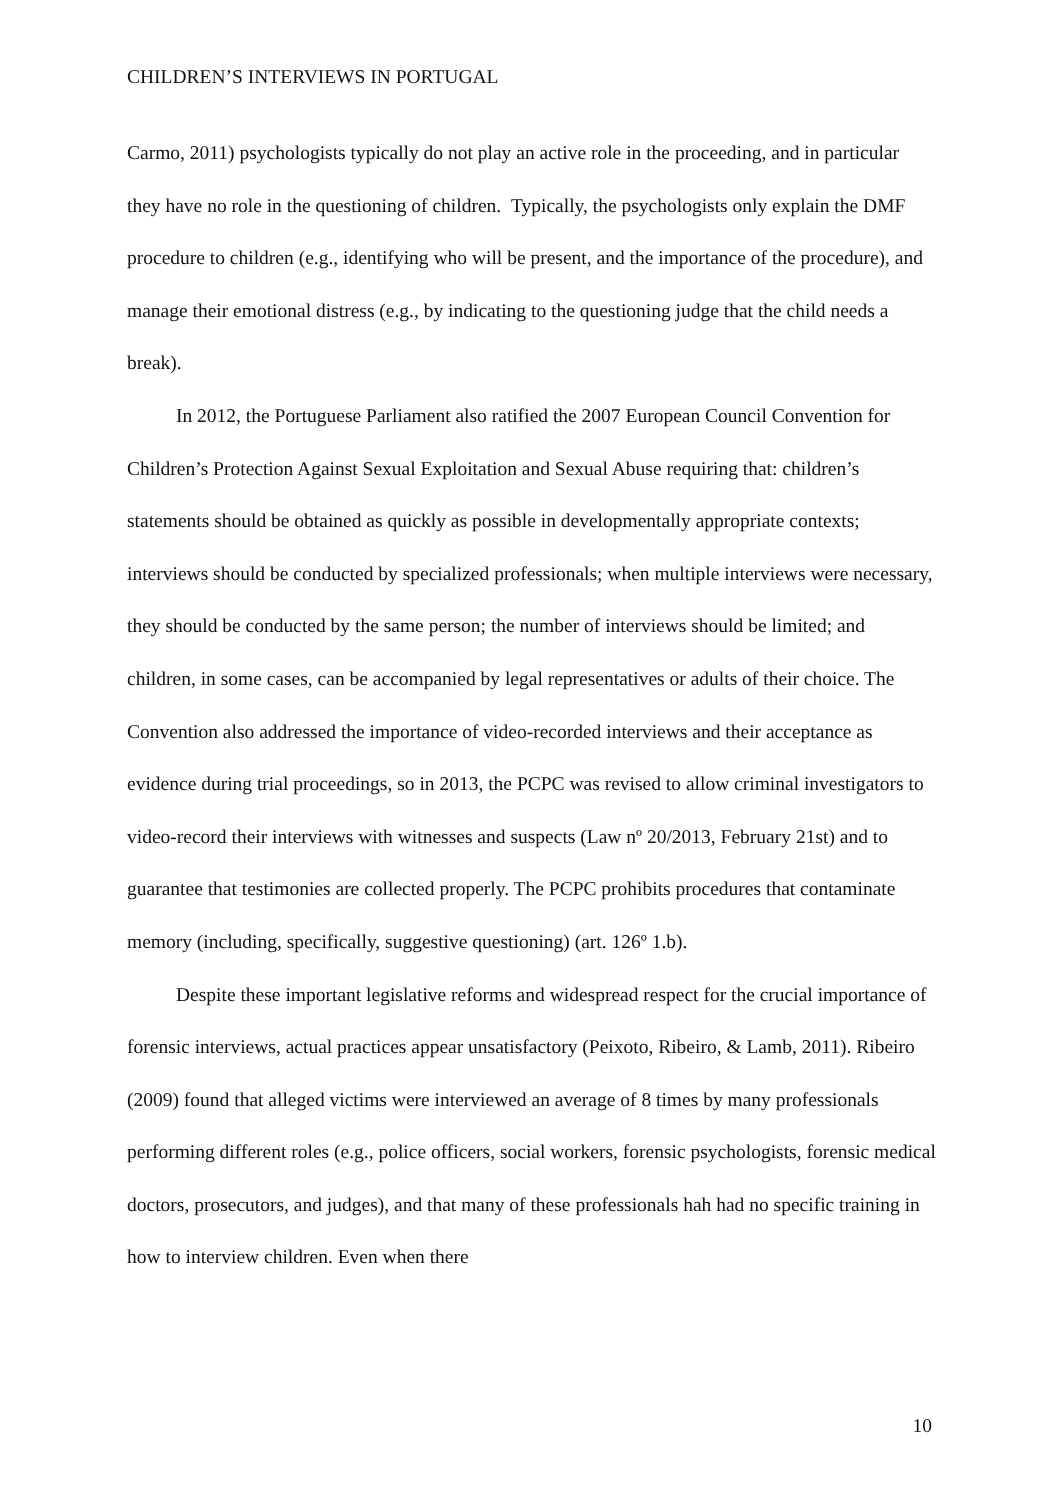CHILDREN’S INTERVIEWS IN PORTUGAL
Carmo, 2011) psychologists typically do not play an active role in the proceeding, and in particular they have no role in the questioning of children. Typically, the psychologists only explain the DMF procedure to children (e.g., identifying who will be present, and the importance of the procedure), and manage their emotional distress (e.g., by indicating to the questioning judge that the child needs a break).
In 2012, the Portuguese Parliament also ratified the 2007 European Council Convention for Children’s Protection Against Sexual Exploitation and Sexual Abuse requiring that: children’s statements should be obtained as quickly as possible in developmentally appropriate contexts; interviews should be conducted by specialized professionals; when multiple interviews were necessary, they should be conducted by the same person; the number of interviews should be limited; and children, in some cases, can be accompanied by legal representatives or adults of their choice. The Convention also addressed the importance of video-recorded interviews and their acceptance as evidence during trial proceedings, so in 2013, the PCPC was revised to allow criminal investigators to video-record their interviews with witnesses and suspects (Law nº 20/2013, February 21st) and to guarantee that testimonies are collected properly. The PCPC prohibits procedures that contaminate memory (including, specifically, suggestive questioning) (art. 126º 1.b).
Despite these important legislative reforms and widespread respect for the crucial importance of forensic interviews, actual practices appear unsatisfactory (Peixoto, Ribeiro, & Lamb, 2011). Ribeiro (2009) found that alleged victims were interviewed an average of 8 times by many professionals performing different roles (e.g., police officers, social workers, forensic psychologists, forensic medical doctors, prosecutors, and judges), and that many of these professionals hah had no specific training in how to interview children. Even when there
10